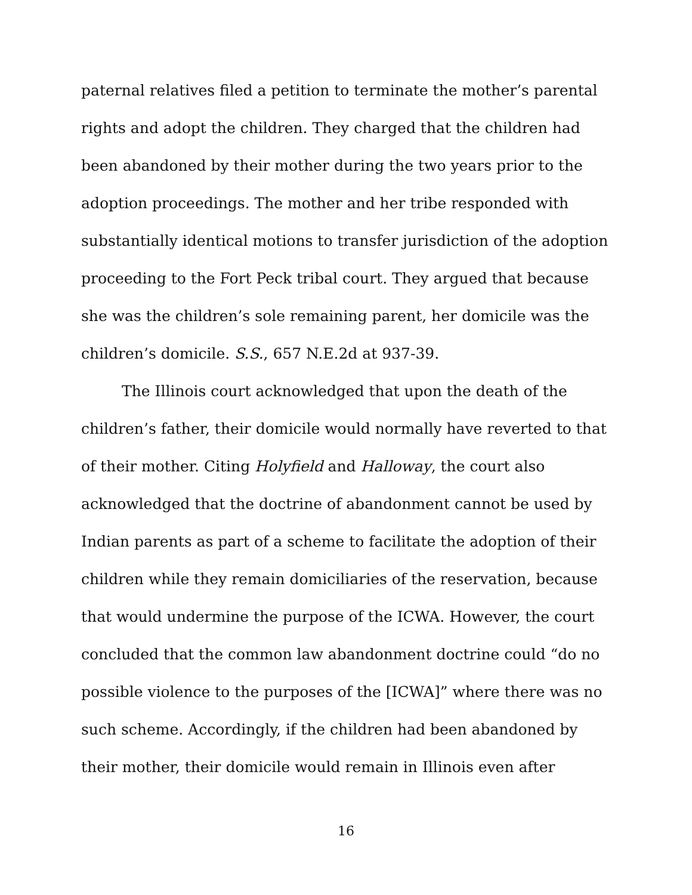paternal relatives filed a petition to terminate the mother’s parental rights and adopt the children. They charged that the children had been abandoned by their mother during the two years prior to the adoption proceedings. The mother and her tribe responded with substantially identical motions to transfer jurisdiction of the adoption proceeding to the Fort Peck tribal court. They argued that because she was the children’s sole remaining parent, her domicile was the children’s domicile. S.S., 657 N.E.2d at 937-39.
The Illinois court acknowledged that upon the death of the children’s father, their domicile would normally have reverted to that of their mother. Citing Holyfield and Halloway, the court also acknowledged that the doctrine of abandonment cannot be used by Indian parents as part of a scheme to facilitate the adoption of their children while they remain domiciliaries of the reservation, because that would undermine the purpose of the ICWA. However, the court concluded that the common law abandonment doctrine could “do no possible violence to the purposes of the [ICWA]” where there was no such scheme. Accordingly, if the children had been abandoned by their mother, their domicile would remain in Illinois even after
16